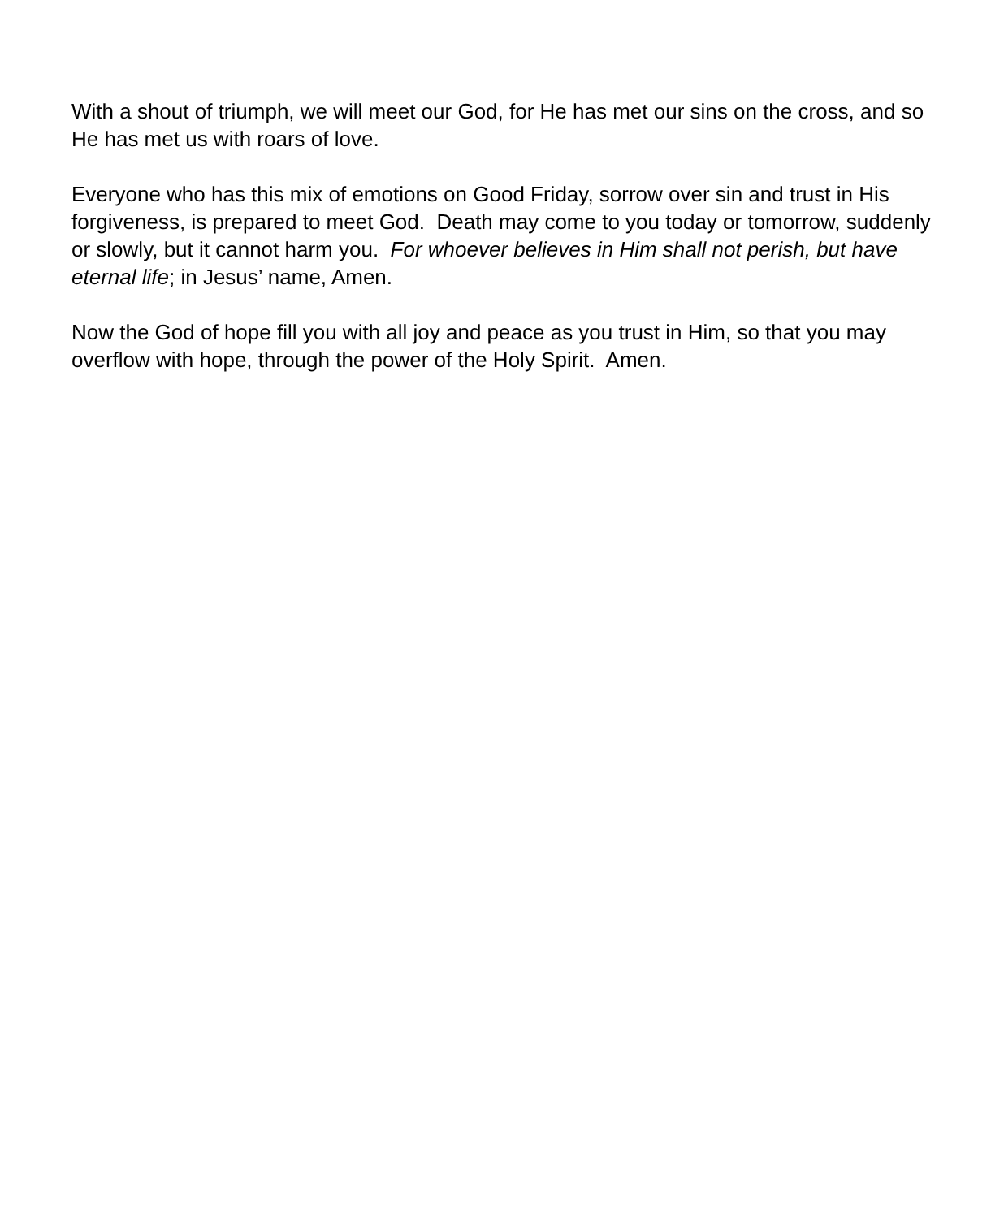With a shout of triumph, we will meet our God, for He has met our sins on the cross, and so He has met us with roars of love.
Everyone who has this mix of emotions on Good Friday, sorrow over sin and trust in His forgiveness, is prepared to meet God. Death may come to you today or tomorrow, suddenly or slowly, but it cannot harm you. For whoever believes in Him shall not perish, but have eternal life; in Jesus’ name, Amen.
Now the God of hope fill you with all joy and peace as you trust in Him, so that you may overflow with hope, through the power of the Holy Spirit. Amen.